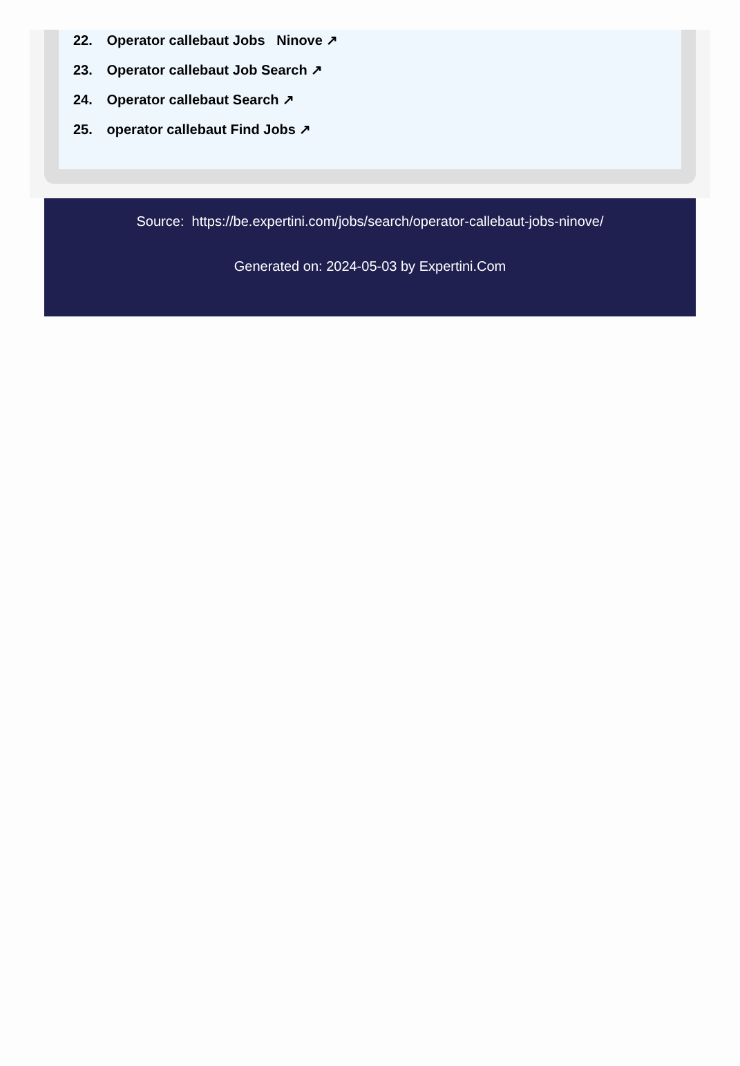22. Operator callebaut Jobs Ninove ↗
23. Operator callebaut Job Search ↗
24. Operator callebaut Search ↗
25. operator callebaut Find Jobs ↗
Source: https://be.expertini.com/jobs/search/operator-callebaut-jobs-ninove/
Generated on: 2024-05-03 by Expertini.Com